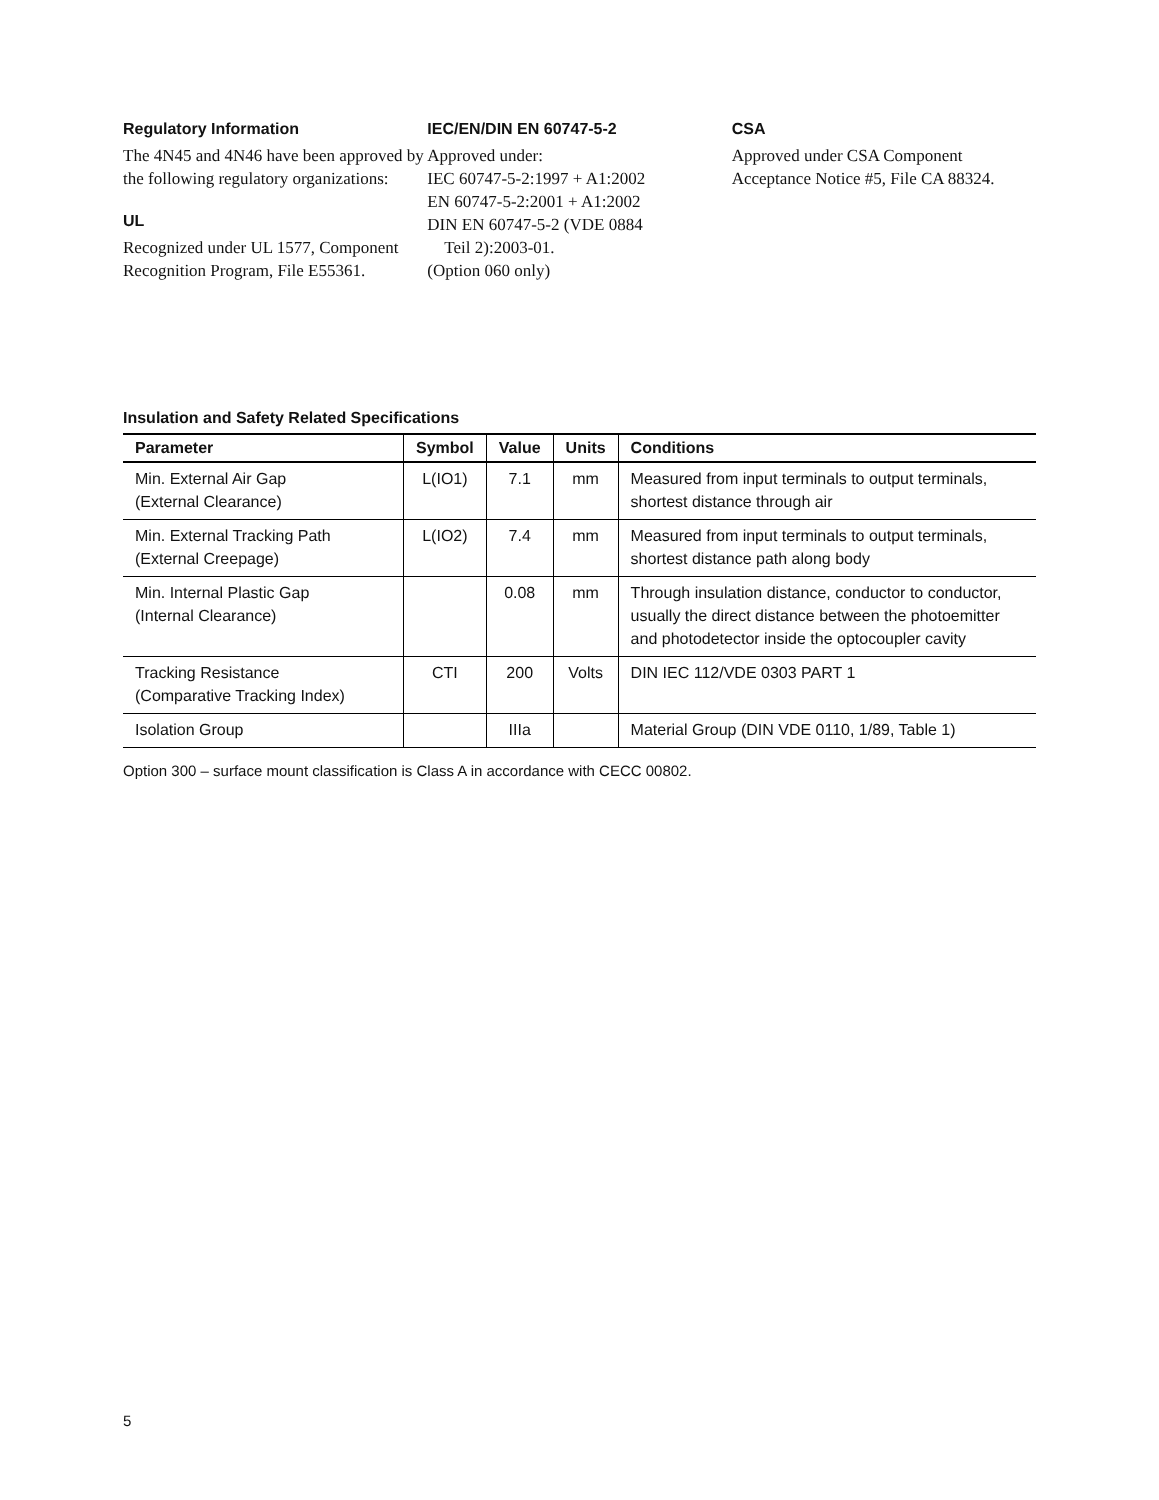Regulatory Information
The 4N45 and 4N46 have been approved by the following regulatory organizations:
UL
Recognized under UL 1577, Component Recognition Program, File E55361.
IEC/EN/DIN EN 60747-5-2
Approved under:
IEC 60747-5-2:1997 + A1:2002
EN 60747-5-2:2001 + A1:2002
DIN EN 60747-5-2 (VDE 0884
Teil 2):2003-01.
(Option 060 only)
CSA
Approved under CSA Component Acceptance Notice #5, File CA 88324.
Insulation and Safety Related Specifications
| Parameter | Symbol | Value | Units | Conditions |
| --- | --- | --- | --- | --- |
| Min. External Air Gap (External Clearance) | L(IO1) | 7.1 | mm | Measured from input terminals to output terminals, shortest distance through air |
| Min. External Tracking Path (External Creepage) | L(IO2) | 7.4 | mm | Measured from input terminals to output terminals, shortest distance path along body |
| Min. Internal Plastic Gap (Internal Clearance) | | 0.08 | mm | Through insulation distance, conductor to conductor, usually the direct distance between the photoemitter and photodetector inside the optocoupler cavity |
| Tracking Resistance (Comparative Tracking Index) | CTI | 200 | Volts | DIN IEC 112/VDE 0303 PART 1 |
| Isolation Group | | IIIa | | Material Group (DIN VDE 0110, 1/89, Table 1) |
Option 300 – surface mount classification is Class A in accordance with CECC 00802.
5